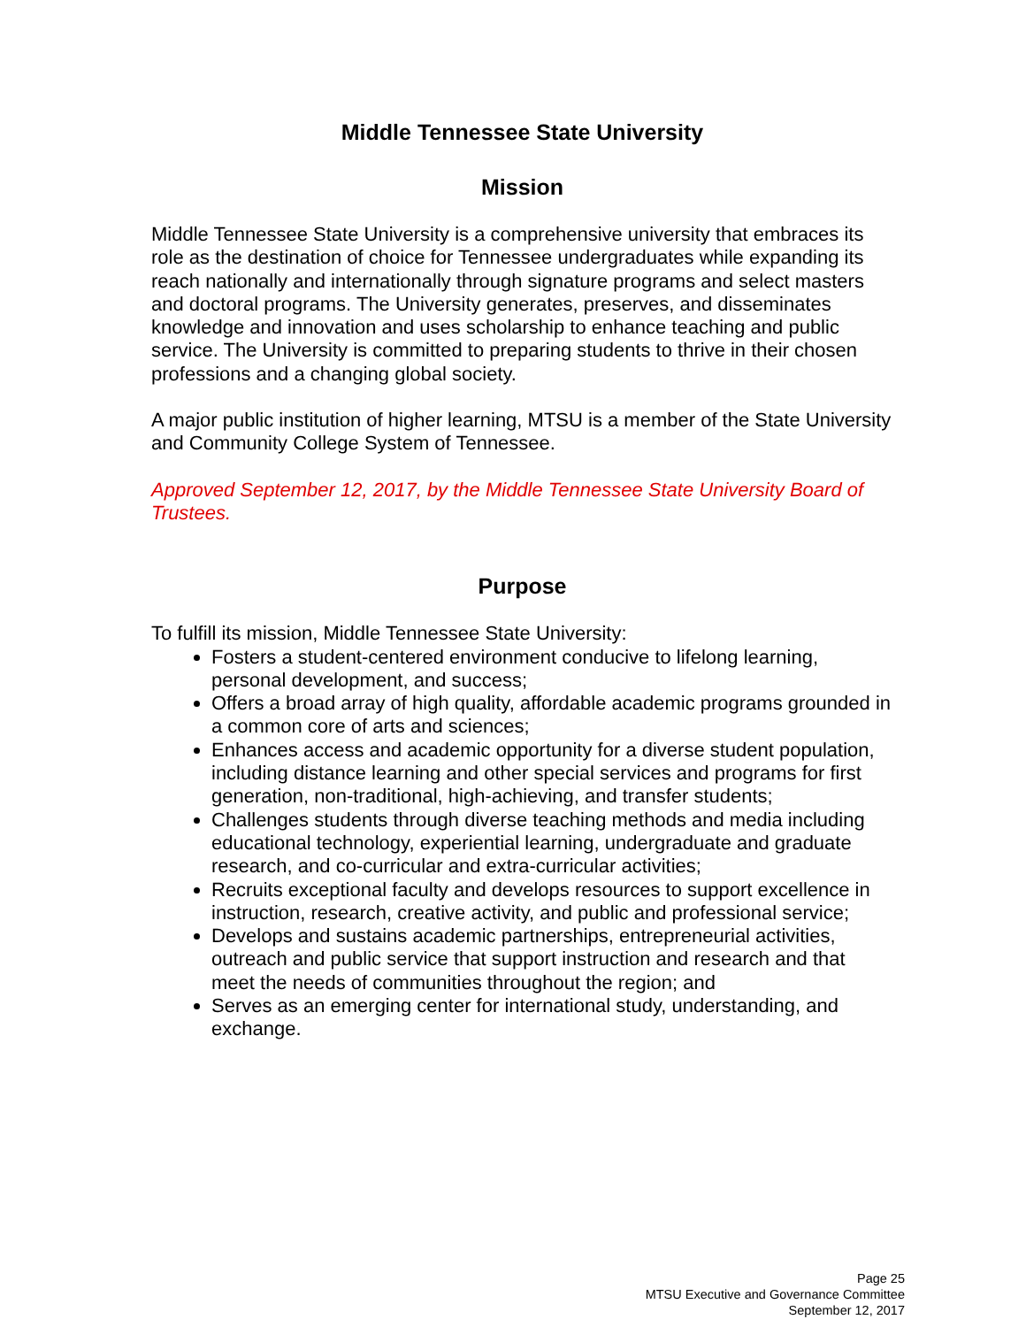Middle Tennessee State University
Mission
Middle Tennessee State University is a comprehensive university that embraces its role as the destination of choice for Tennessee undergraduates while expanding its reach nationally and internationally through signature programs and select masters and doctoral programs. The University generates, preserves, and disseminates knowledge and innovation and uses scholarship to enhance teaching and public service. The University is committed to preparing students to thrive in their chosen professions and a changing global society.
A major public institution of higher learning, MTSU is a member of the State University and Community College System of Tennessee.
Approved September 12, 2017, by the Middle Tennessee State University Board of Trustees.
Purpose
To fulfill its mission, Middle Tennessee State University:
Fosters a student-centered environment conducive to lifelong learning, personal development, and success;
Offers a broad array of high quality, affordable academic programs grounded in a common core of arts and sciences;
Enhances access and academic opportunity for a diverse student population, including distance learning and other special services and programs for first generation, non-traditional, high-achieving, and transfer students;
Challenges students through diverse teaching methods and media including educational technology, experiential learning, undergraduate and graduate research, and co-curricular and extra-curricular activities;
Recruits exceptional faculty and develops resources to support excellence in instruction, research, creative activity, and public and professional service;
Develops and sustains academic partnerships, entrepreneurial activities, outreach and public service that support instruction and research and that meet the needs of communities throughout the region; and
Serves as an emerging center for international study, understanding, and exchange.
Page 25
MTSU Executive and Governance Committee
September 12, 2017